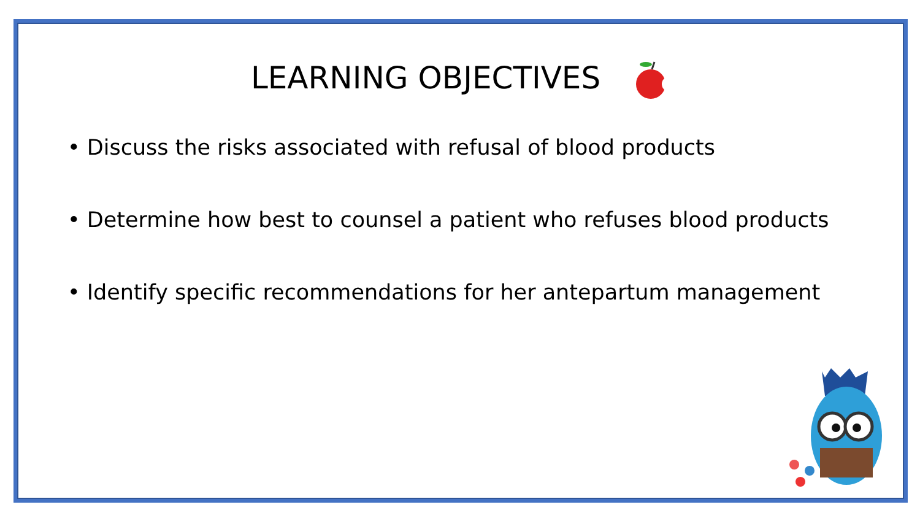LEARNING OBJECTIVES
• Discuss the risks associated with refusal of blood products
• Determine how best to counsel a patient who refuses blood products
• Identify specific recommendations for her antepartum management